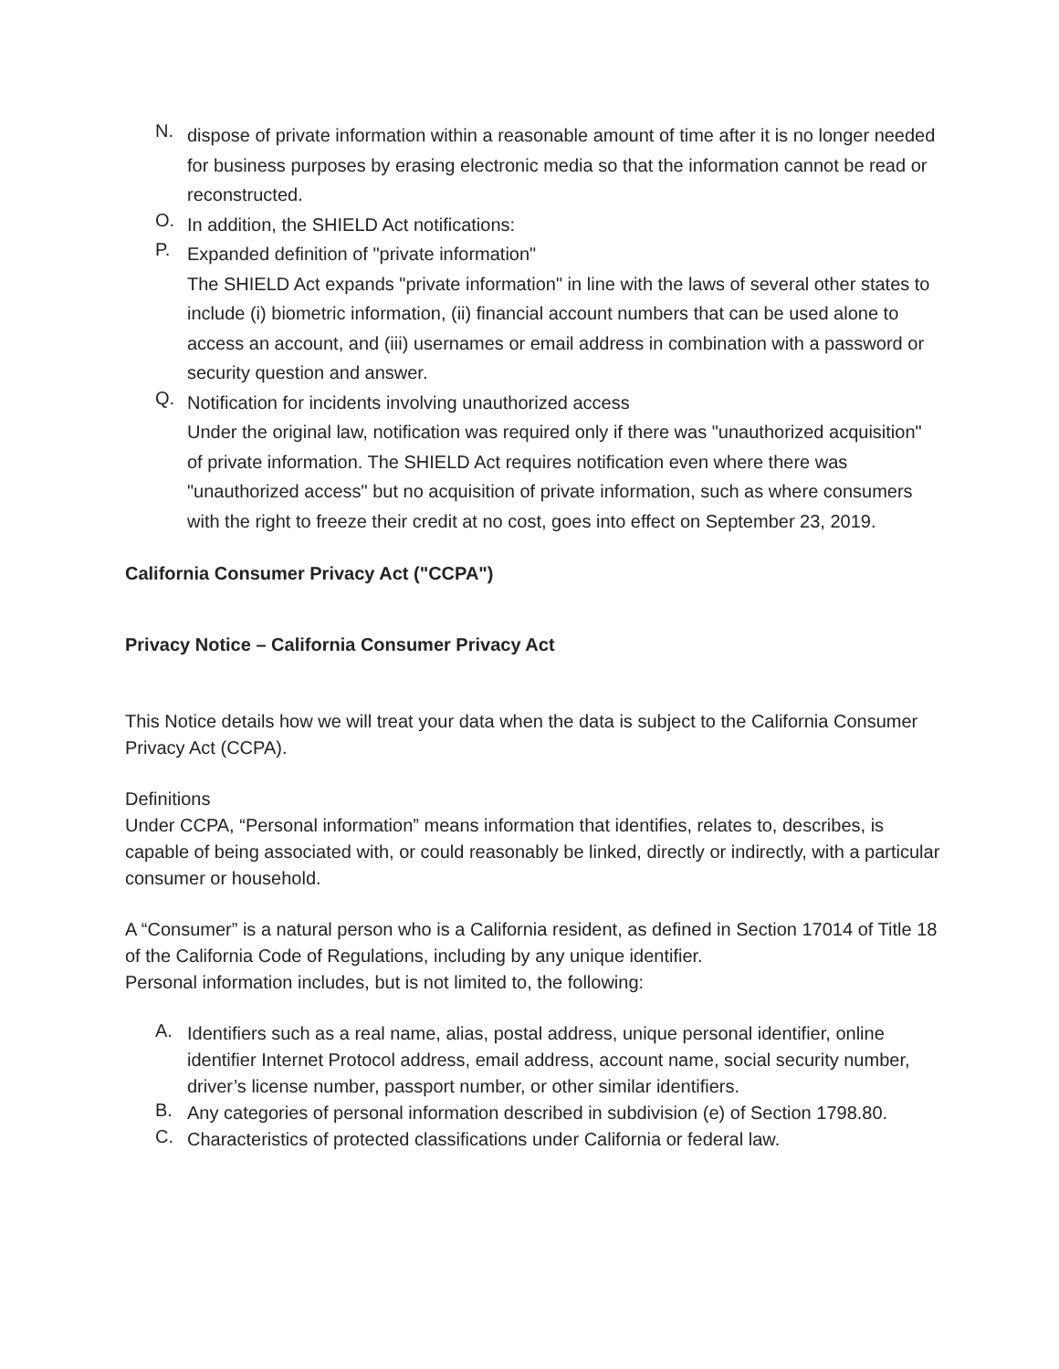N. dispose of private information within a reasonable amount of time after it is no longer needed for business purposes by erasing electronic media so that the information cannot be read or reconstructed.
O. In addition, the SHIELD Act notifications:
P. Expanded definition of "private information"
The SHIELD Act expands "private information" in line with the laws of several other states to include (i) biometric information, (ii) financial account numbers that can be used alone to access an account, and (iii) usernames or email address in combination with a password or security question and answer.
Q. Notification for incidents involving unauthorized access
Under the original law, notification was required only if there was "unauthorized acquisition" of private information. The SHIELD Act requires notification even where there was "unauthorized access" but no acquisition of private information, such as where consumers with the right to freeze their credit at no cost, goes into effect on September 23, 2019.
California Consumer Privacy Act ("CCPA")
Privacy Notice – California Consumer Privacy Act
This Notice details how we will treat your data when the data is subject to the California Consumer Privacy Act (CCPA).
Definitions
Under CCPA, “Personal information” means information that identifies, relates to, describes, is capable of being associated with, or could reasonably be linked, directly or indirectly, with a particular consumer or household.
A “Consumer” is a natural person who is a California resident, as defined in Section 17014 of Title 18 of the California Code of Regulations, including by any unique identifier.
Personal information includes, but is not limited to, the following:
A. Identifiers such as a real name, alias, postal address, unique personal identifier, online identifier Internet Protocol address, email address, account name, social security number, driver’s license number, passport number, or other similar identifiers.
B. Any categories of personal information described in subdivision (e) of Section 1798.80.
C. Characteristics of protected classifications under California or federal law.